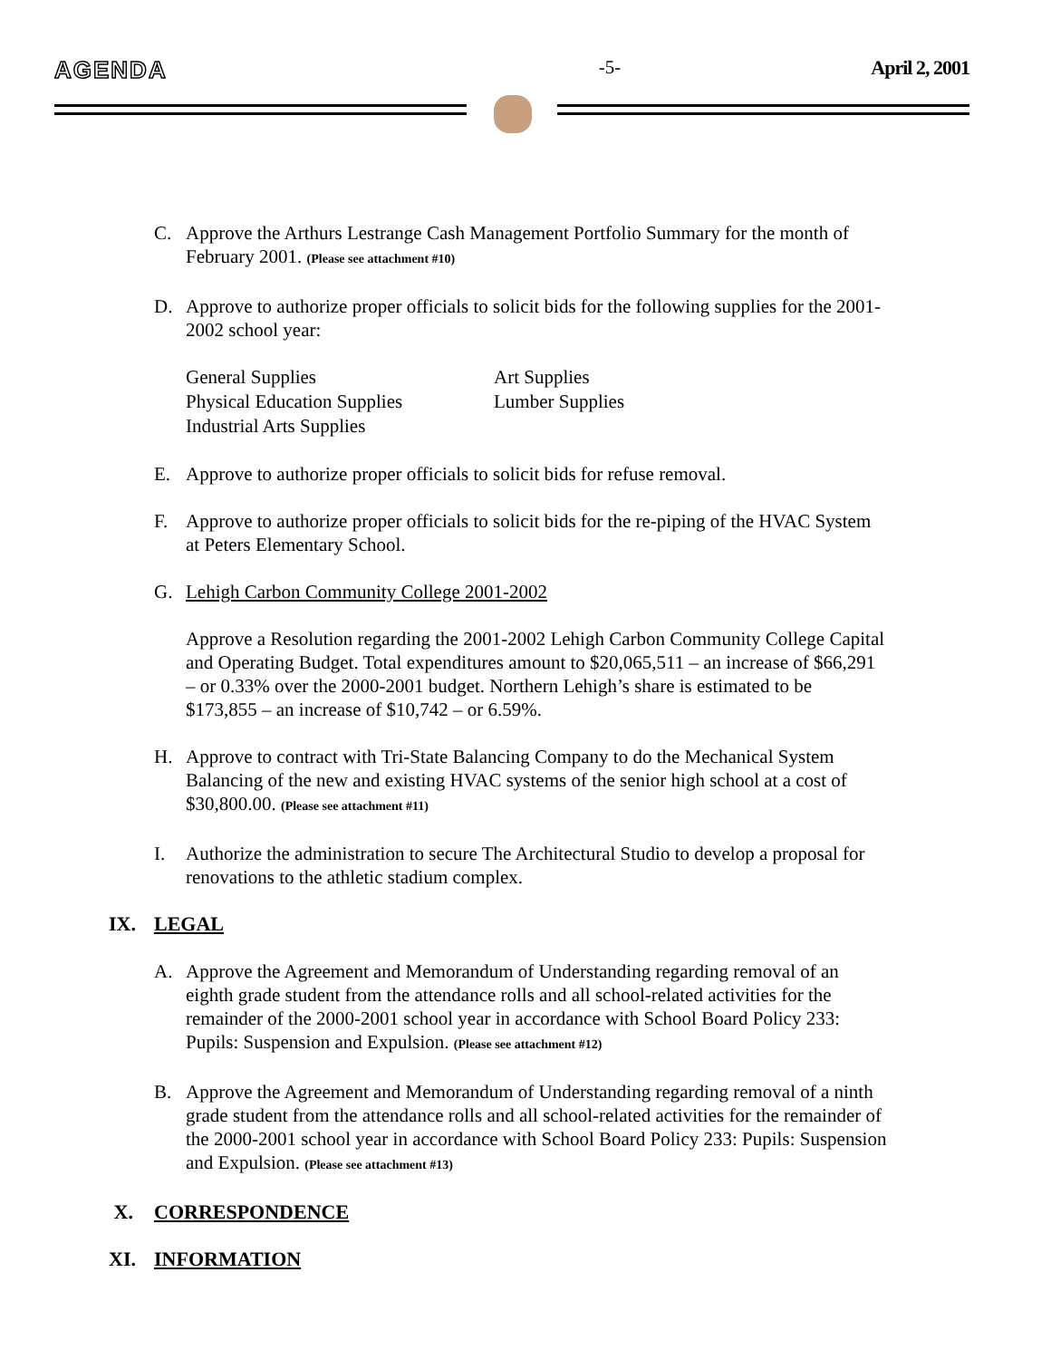AGENDA -5- April 2, 2001
C. Approve the Arthurs Lestrange Cash Management Portfolio Summary for the month of February 2001. (Please see attachment #10)
D. Approve to authorize proper officials to solicit bids for the following supplies for the 2001-2002 school year:
General Supplies Art Supplies Physical Education Supplies Lumber Supplies Industrial Arts Supplies
E. Approve to authorize proper officials to solicit bids for refuse removal.
F. Approve to authorize proper officials to solicit bids for the re-piping of the HVAC System at Peters Elementary School.
G. Lehigh Carbon Community College 2001-2002
Approve a Resolution regarding the 2001-2002 Lehigh Carbon Community College Capital and Operating Budget. Total expenditures amount to $20,065,511 – an increase of $66,291 – or 0.33% over the 2000-2001 budget. Northern Lehigh’s share is estimated to be $173,855 – an increase of $10,742 – or 6.59%.
H. Approve to contract with Tri-State Balancing Company to do the Mechanical System Balancing of the new and existing HVAC systems of the senior high school at a cost of $30,800.00. (Please see attachment #11)
I. Authorize the administration to secure The Architectural Studio to develop a proposal for renovations to the athletic stadium complex.
IX. LEGAL
A. Approve the Agreement and Memorandum of Understanding regarding removal of an eighth grade student from the attendance rolls and all school-related activities for the remainder of the 2000-2001 school year in accordance with School Board Policy 233: Pupils: Suspension and Expulsion. (Please see attachment #12)
B. Approve the Agreement and Memorandum of Understanding regarding removal of a ninth grade student from the attendance rolls and all school-related activities for the remainder of the 2000-2001 school year in accordance with School Board Policy 233: Pupils: Suspension and Expulsion. (Please see attachment #13)
X. CORRESPONDENCE
XI. INFORMATION